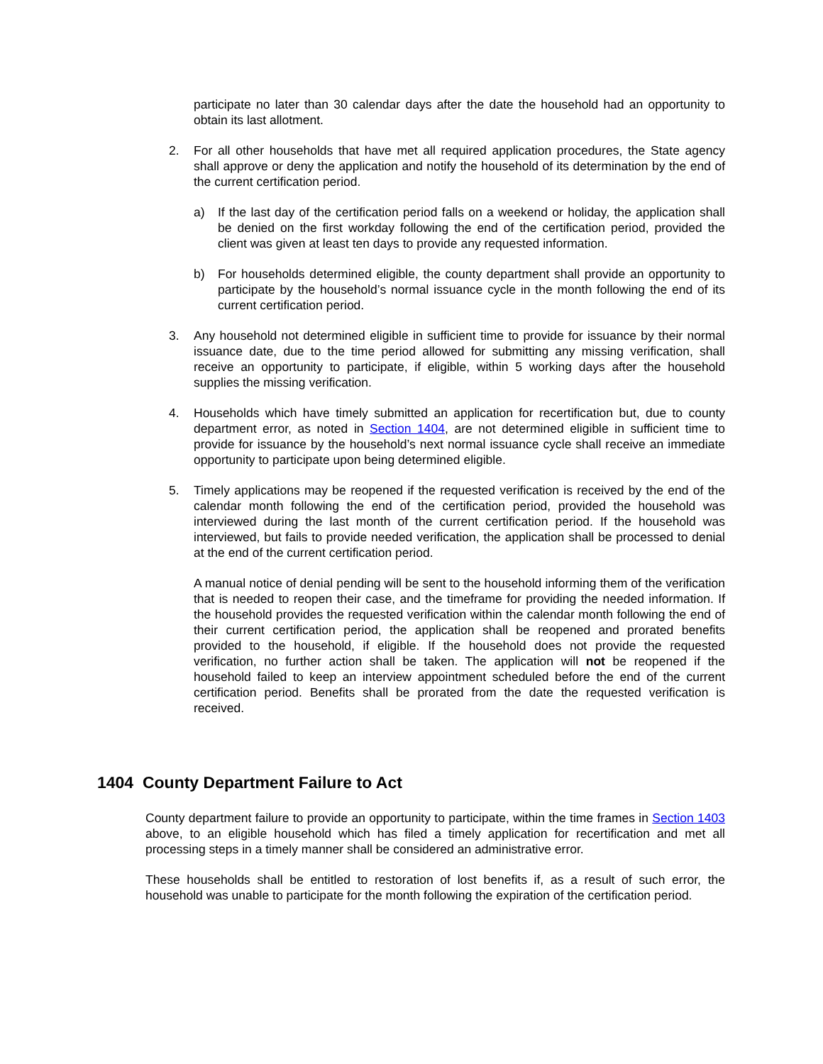participate no later than 30 calendar days after the date the household had an opportunity to obtain its last allotment.
2. For all other households that have met all required application procedures, the State agency shall approve or deny the application and notify the household of its determination by the end of the current certification period.
a) If the last day of the certification period falls on a weekend or holiday, the application shall be denied on the first workday following the end of the certification period, provided the client was given at least ten days to provide any requested information.
b) For households determined eligible, the county department shall provide an opportunity to participate by the household’s normal issuance cycle in the month following the end of its current certification period.
3. Any household not determined eligible in sufficient time to provide for issuance by their normal issuance date, due to the time period allowed for submitting any missing verification, shall receive an opportunity to participate, if eligible, within 5 working days after the household supplies the missing verification.
4. Households which have timely submitted an application for recertification but, due to county department error, as noted in Section 1404, are not determined eligible in sufficient time to provide for issuance by the household’s next normal issuance cycle shall receive an immediate opportunity to participate upon being determined eligible.
5. Timely applications may be reopened if the requested verification is received by the end of the calendar month following the end of the certification period, provided the household was interviewed during the last month of the current certification period. If the household was interviewed, but fails to provide needed verification, the application shall be processed to denial at the end of the current certification period.
A manual notice of denial pending will be sent to the household informing them of the verification that is needed to reopen their case, and the timeframe for providing the needed information. If the household provides the requested verification within the calendar month following the end of their current certification period, the application shall be reopened and prorated benefits provided to the household, if eligible. If the household does not provide the requested verification, no further action shall be taken. The application will not be reopened if the household failed to keep an interview appointment scheduled before the end of the current certification period. Benefits shall be prorated from the date the requested verification is received.
1404 County Department Failure to Act
County department failure to provide an opportunity to participate, within the time frames in Section 1403 above, to an eligible household which has filed a timely application for recertification and met all processing steps in a timely manner shall be considered an administrative error.
These households shall be entitled to restoration of lost benefits if, as a result of such error, the household was unable to participate for the month following the expiration of the certification period.